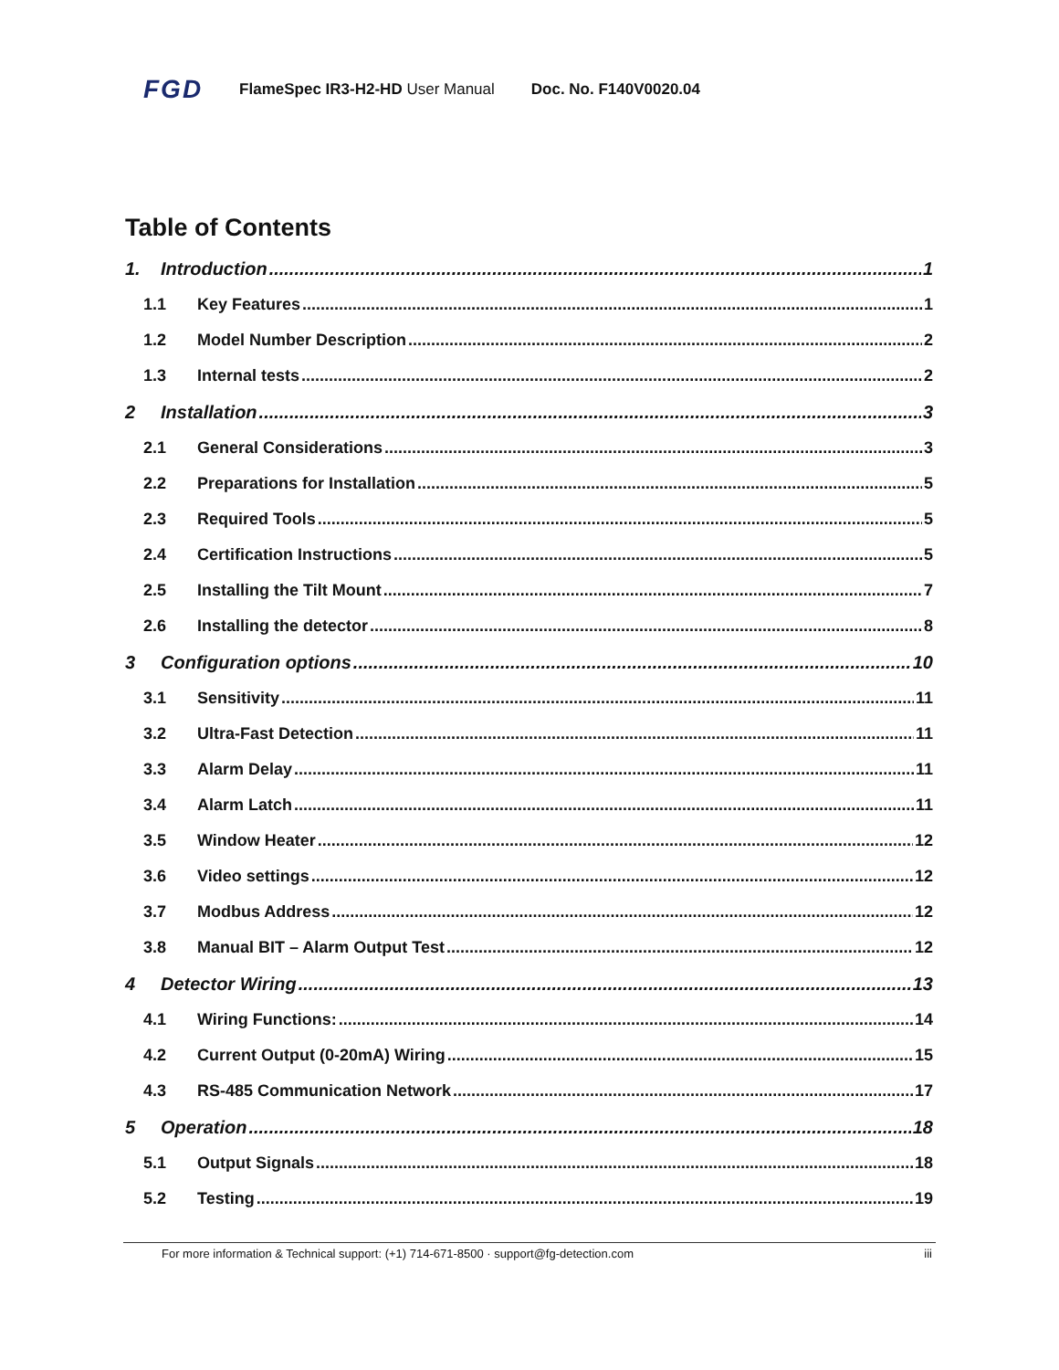FGD FlameSpec IR3-H2-HD User Manual Doc. No. F140V0020.04
Table of Contents
1. Introduction 1
1.1 Key Features 1
1.2 Model Number Description 2
1.3 Internal tests 2
2 Installation 3
2.1 General Considerations 3
2.2 Preparations for Installation 5
2.3 Required Tools 5
2.4 Certification Instructions 5
2.5 Installing the Tilt Mount 7
2.6 Installing the detector 8
3 Configuration options 10
3.1 Sensitivity 11
3.2 Ultra-Fast Detection 11
3.3 Alarm Delay 11
3.4 Alarm Latch 11
3.5 Window Heater 12
3.6 Video settings 12
3.7 Modbus Address 12
3.8 Manual BIT – Alarm Output Test 12
4 Detector Wiring 13
4.1 Wiring Functions: 14
4.2 Current Output (0-20mA) Wiring 15
4.3 RS-485 Communication Network 17
5 Operation 18
5.1 Output Signals 18
5.2 Testing 19
For more information & Technical support: (+1) 714-671-8500 · support@fg-detection.com iii